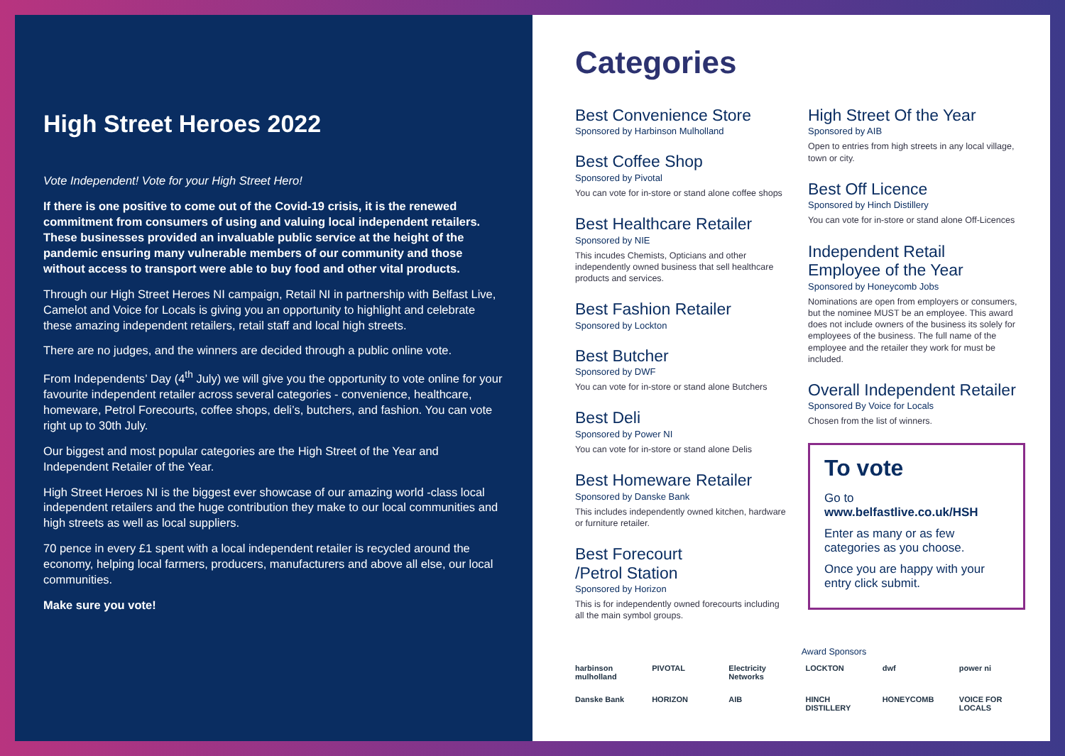High Street Heroes 2022
Vote Independent! Vote for your High Street Hero!
If there is one positive to come out of the Covid-19 crisis, it is the renewed commitment from consumers of using and valuing local independent retailers. These businesses provided an invaluable public service at the height of the pandemic ensuring many vulnerable members of our community and those without access to transport were able to buy food and other vital products.
Through our High Street Heroes NI campaign, Retail NI in partnership with Belfast Live, Camelot and Voice for Locals is giving you an opportunity to highlight and celebrate these amazing independent retailers, retail staff and local high streets.
There are no judges, and the winners are decided through a public online vote.
From Independents’ Day (4<sup>th</sup> July) we will give you the opportunity to vote online for your favourite independent retailer across several categories - convenience, healthcare, homeware, Petrol Forecourts, coffee shops, deli’s, butchers, and fashion. You can vote right up to 30th July.
Our biggest and most popular categories are the High Street of the Year and Independent Retailer of the Year.
High Street Heroes NI is the biggest ever showcase of our amazing world -class local independent retailers and the huge contribution they make to our local communities and high streets as well as local suppliers.
70 pence in every £1 spent with a local independent retailer is recycled around the economy, helping local farmers, producers, manufacturers and above all else, our local communities.
Make sure you vote!
Categories
Best Convenience Store
Sponsored by Harbinson Mulholland
Best Coffee Shop
Sponsored by Pivotal
You can vote for in-store or stand alone coffee shops
Best Healthcare Retailer
Sponsored by NIE
This incudes Chemists, Opticians and other independently owned business that sell healthcare products and services.
Best Fashion Retailer
Sponsored by Lockton
Best Butcher
Sponsored by DWF
You can vote for in-store or stand alone Butchers
Best Deli
Sponsored by Power NI
You can vote for in-store or stand alone Delis
Best Homeware Retailer
Sponsored by Danske Bank
This includes independently owned kitchen, hardware or furniture retailer.
Best Forecourt
/Petrol Station
Sponsored by Horizon
This is for independently owned forecourts including all the main symbol groups.
High Street Of the Year
Sponsored by AIB
Open to entries from high streets in any local village, town or city.
Best Off Licence
Sponsored by Hinch Distillery
You can vote for in-store or stand alone Off-Licences
Independent Retail Employee of the Year
Sponsored by Honeycomb Jobs
Nominations are open from employers or consumers, but the nominee MUST be an employee. This award does not include owners of the business its solely for employees of the business. The full name of the employee and the retailer they work for must be included.
Overall Independent Retailer
Sponsored By Voice for Locals
Chosen from the list of winners.
To vote
Go to www.belfastlive.co.uk/HSH
Enter as many or as few categories as you choose.
Once you are happy with your entry click submit.
Award Sponsors
harbinson mulholland PIVOTAL Electricity Networks LOCKTON dwf power ni Danske Bank HORIZON AIB HINCH DISTILLERY HONEYCOMB VOICE FOR LOCALS